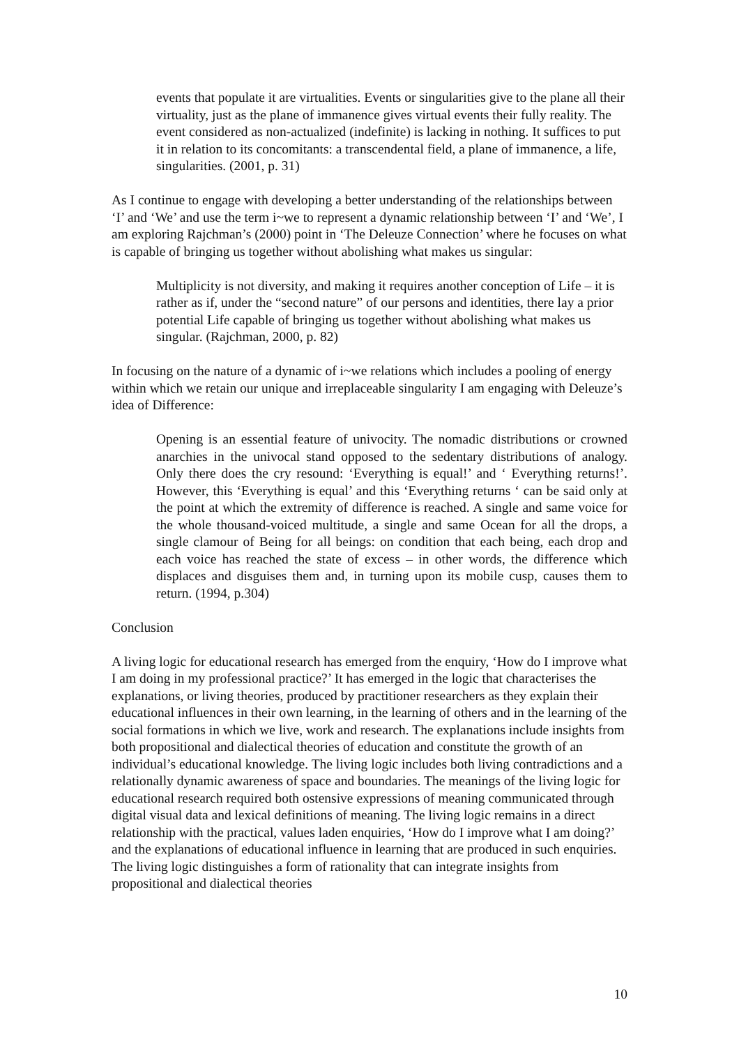events that populate it are virtualities. Events or singularities give to the plane all their virtuality, just as the plane of immanence gives virtual events their fully reality. The event considered as non-actualized (indefinite) is lacking in nothing. It suffices to put it in relation to its concomitants: a transcendental field, a plane of immanence, a life, singularities. (2001, p. 31)
As I continue to engage with developing a better understanding of the relationships between ‘I’ and ‘We’ and use the term i~we to represent a dynamic relationship between ‘I’ and ‘We’, I am exploring Rajchman’s (2000) point in ‘The Deleuze Connection’ where he focuses on what is capable of bringing us together without abolishing what makes us singular:
Multiplicity is not diversity, and making it requires another conception of Life – it is rather as if, under the “second nature” of our persons and identities, there lay a prior potential Life capable of bringing us together without abolishing what makes us singular. (Rajchman, 2000, p. 82)
In focusing on the nature of a dynamic of i~we relations which includes a pooling of energy within which we retain our unique and irreplaceable singularity I am engaging with Deleuze’s idea of Difference:
Opening is an essential feature of univocity. The nomadic distributions or crowned anarchies in the univocal stand opposed to the sedentary distributions of analogy. Only there does the cry resound: ‘Everything is equal!’ and ‘ Everything returns!’. However, this ‘Everything is equal’ and this ‘Everything returns ‘ can be said only at the point at which the extremity of difference is reached. A single and same voice for the whole thousand-voiced multitude, a single and same Ocean for all the drops, a single clamour of Being for all beings: on condition that each being, each drop and each voice has reached the state of excess – in other words, the difference which displaces and disguises them and, in turning upon its mobile cusp, causes them to return. (1994, p.304)
Conclusion
A living logic for educational research has emerged from the enquiry, ‘How do I improve what I am doing in my professional practice?’ It has emerged in the logic that characterises the explanations, or living theories, produced by practitioner researchers as they explain their educational influences in their own learning, in the learning of others and in the learning of the social formations in which we live, work and research. The explanations include insights from both propositional and dialectical theories of education and constitute the growth of an individual’s educational knowledge. The living logic includes both living contradictions and a relationally dynamic awareness of space and boundaries. The meanings of the living logic for educational research required both ostensive expressions of meaning communicated through digital visual data and lexical definitions of meaning. The living logic remains in a direct relationship with the practical, values laden enquiries, ‘How do I improve what I am doing?’ and the explanations of educational influence in learning that are produced in such enquiries. The living logic distinguishes a form of rationality that can integrate insights from propositional and dialectical theories
10